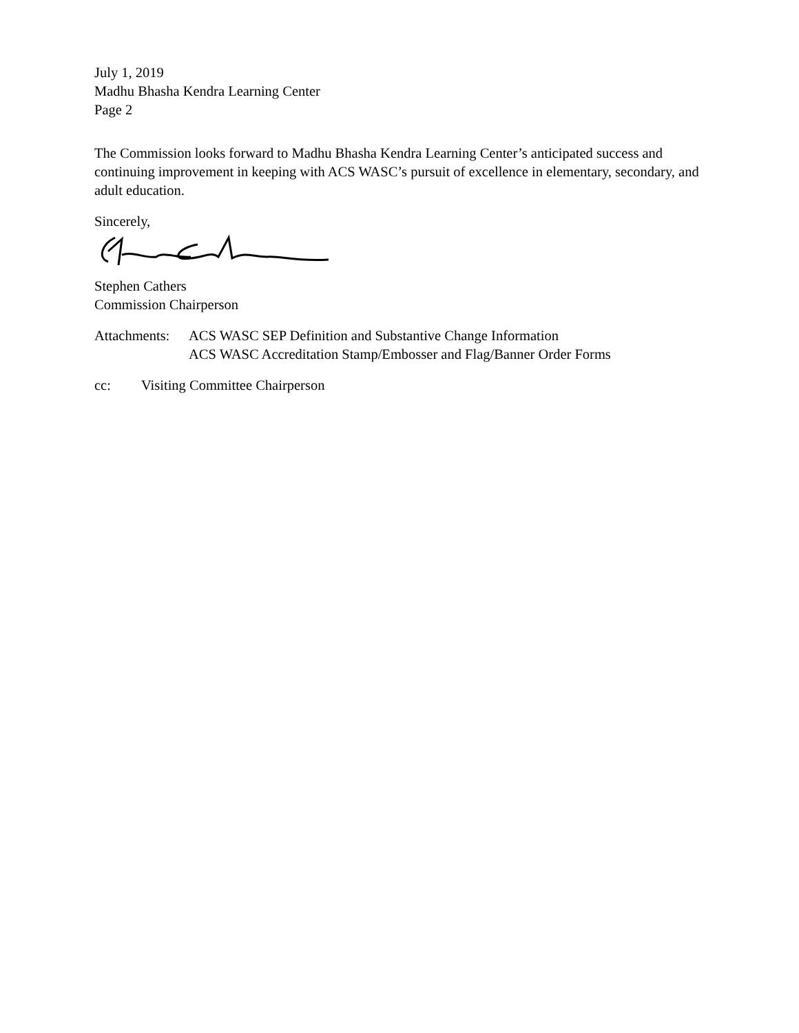July 1, 2019
Madhu Bhasha Kendra Learning Center
Page 2
The Commission looks forward to Madhu Bhasha Kendra Learning Center’s anticipated success and continuing improvement in keeping with ACS WASC’s pursuit of excellence in elementary, secondary, and adult education.
Sincerely,
Stephen Cathers
Commission Chairperson
Attachments:
ACS WASC SEP Definition and Substantive Change Information
ACS WASC Accreditation Stamp/Embosser and Flag/Banner Order Forms
cc: Visiting Committee Chairperson